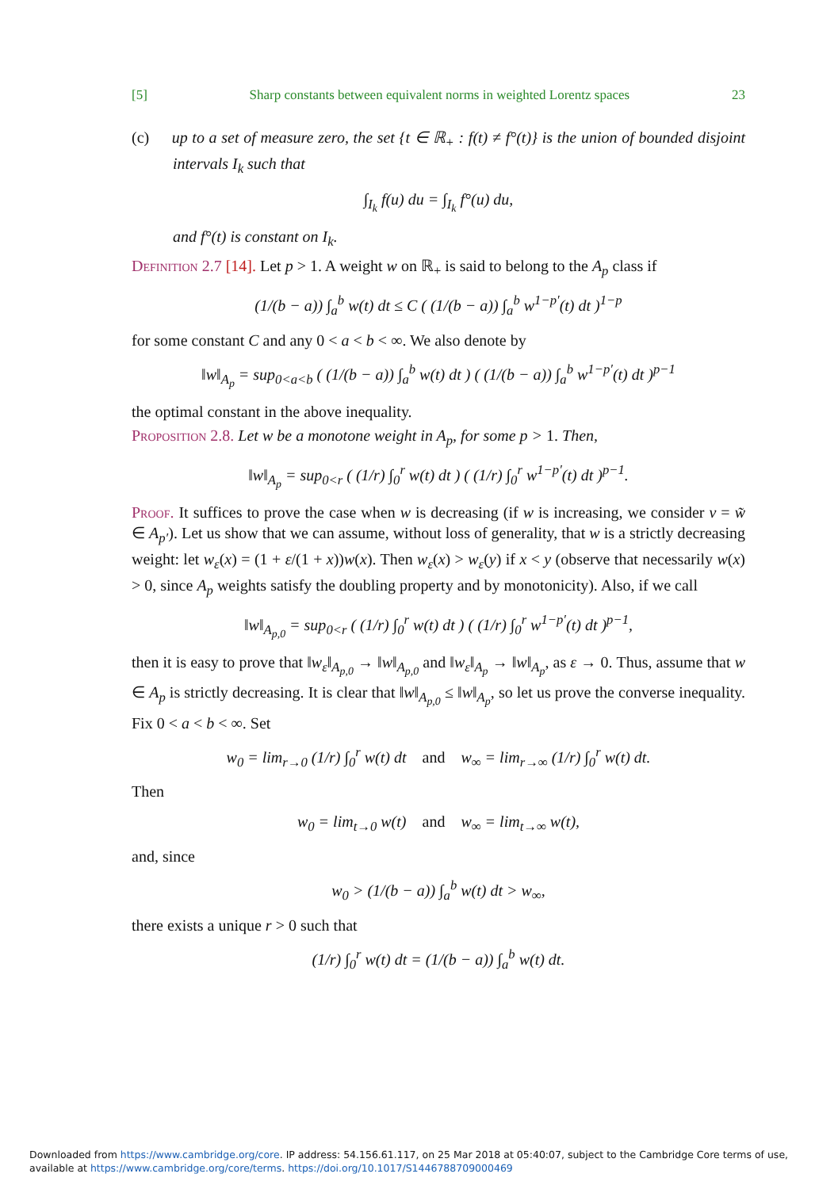[5] Sharp constants between equivalent norms in weighted Lorentz spaces 23
(c) up to a set of measure zero, the set {t ∈ ℝ<sub>+</sub> : f(t) ≠ f°(t)} is the union of bounded disjoint intervals I<sub>k</sub> such that
∫<sub>I<sub>k</sub></sub> f(u) du = ∫<sub>I<sub>k</sub></sub> f°(u) du,
and f°(t) is constant on I<sub>k</sub>.
Definition 2.7 [14]. Let p > 1. A weight w on ℝ<sub>+</sub> is said to belong to the A<sub>p</sub> class if
(1/(b − a)) ∫<sub>a</sub><sup>b</sup> w(t) dt ≤ C ( (1/(b − a)) ∫<sub>a</sub><sup>b</sup> w<sup>1−p′</sup>(t) dt )<sup>1−p</sup>
for some constant C and any 0 < a < b < ∞. We also denote by
‖w‖<sub>A<sub>p</sub></sub> = sup<sub>0<a<b</sub> ( (1/(b − a)) ∫<sub>a</sub><sup>b</sup> w(t) dt ) ( (1/(b − a)) ∫<sub>a</sub><sup>b</sup> w<sup>1−p′</sup>(t) dt )<sup>p−1</sup>
the optimal constant in the above inequality.
Proposition 2.8. Let w be a monotone weight in A<sub>p</sub>, for some p > 1. Then,
‖w‖<sub>A<sub>p</sub></sub> = sup<sub>0<r</sub> ( (1/r) ∫<sub>0</sub><sup>r</sup> w(t) dt ) ( (1/r) ∫<sub>0</sub><sup>r</sup> w<sup>1−p′</sup>(t) dt )<sup>p−1</sup>.
Proof. It suffices to prove the case when w is decreasing (if w is increasing, we consider v = w̃ ∈ A<sub>p′</sub>). Let us show that we can assume, without loss of generality, that w is a strictly decreasing weight: let w<sub>ε</sub>(x) = (1 + ε/(1 + x))w(x). Then w<sub>ε</sub>(x) > w<sub>ε</sub>(y) if x < y (observe that necessarily w(x) > 0, since A<sub>p</sub> weights satisfy the doubling property and by monotonicity). Also, if we call
‖w‖<sub>A<sub>p,0</sub></sub> = sup<sub>0<r</sub> ( (1/r) ∫<sub>0</sub><sup>r</sup> w(t) dt ) ( (1/r) ∫<sub>0</sub><sup>r</sup> w<sup>1−p′</sup>(t) dt )<sup>p−1</sup>,
then it is easy to prove that ‖w<sub>ε</sub>‖<sub>A<sub>p,0</sub></sub> → ‖w‖<sub>A<sub>p,0</sub></sub> and ‖w<sub>ε</sub>‖<sub>A<sub>p</sub></sub> → ‖w‖<sub>A<sub>p</sub></sub>, as ε → 0. Thus, assume that w ∈ A<sub>p</sub> is strictly decreasing. It is clear that ‖w‖<sub>A<sub>p,0</sub></sub> ≤ ‖w‖<sub>A<sub>p</sub></sub>, so let us prove the converse inequality. Fix 0 < a < b < ∞. Set
w<sub>0</sub> = lim<sub>r→0</sub> (1/r) ∫<sub>0</sub><sup>r</sup> w(t) dt and w<sub>∞</sub> = lim<sub>r→∞</sub> (1/r) ∫<sub>0</sub><sup>r</sup> w(t) dt.
Then
w<sub>0</sub> = lim<sub>t→0</sub> w(t) and w<sub>∞</sub> = lim<sub>t→∞</sub> w(t),
and, since
w<sub>0</sub> > (1/(b − a)) ∫<sub>a</sub><sup>b</sup> w(t) dt > w<sub>∞</sub>,
there exists a unique r > 0 such that
(1/r) ∫<sub>0</sub><sup>r</sup> w(t) dt = (1/(b − a)) ∫<sub>a</sub><sup>b</sup> w(t) dt.
Downloaded from https://www.cambridge.org/core. IP address: 54.156.61.117, on 25 Mar 2018 at 05:40:07, subject to the Cambridge Core terms of use, available at https://www.cambridge.org/core/terms. https://doi.org/10.1017/S1446788709000469